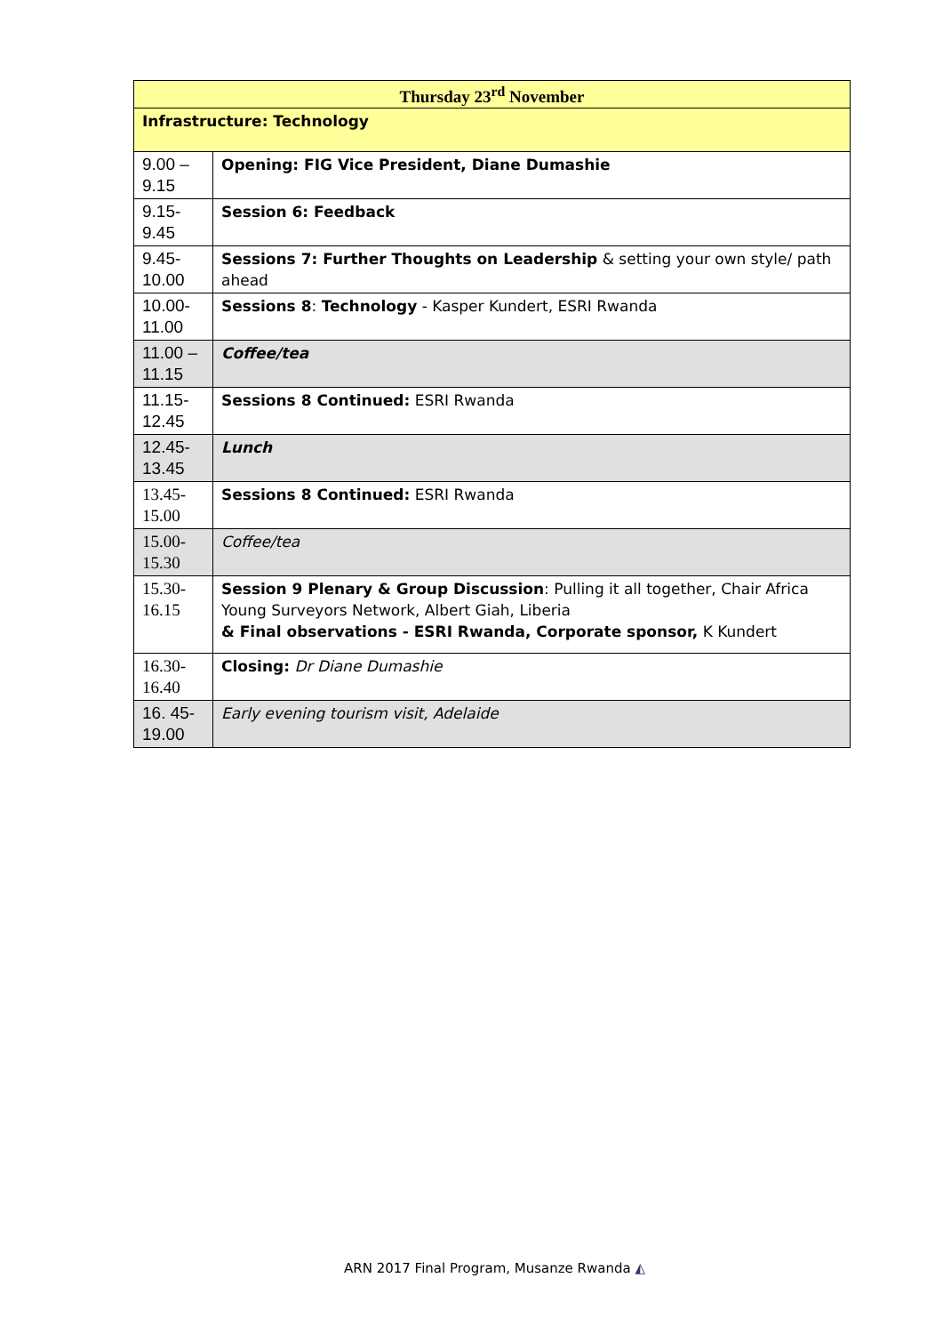| Thursday 23<sup>rd</sup> November | |
| --- | --- |
| Infrastructure: Technology | |
| 9.00 – 9.15 | Opening: FIG Vice President, Diane Dumashie |
| 9.15-9.45 | Session 6: Feedback |
| 9.45-10.00 | Sessions 7: Further Thoughts on Leadership & setting your own style/ path ahead |
| 10.00-11.00 | Sessions 8 : Technology - Kasper Kundert, ESRI Rwanda |
| 11.00 – 11.15 | Coffee/tea |
| 11.15-12.45 | Sessions 8 Continued: ESRI Rwanda |
| 12.45-13.45 | Lunch |
| 13.45-15.00 | Sessions 8 Continued: ESRI Rwanda |
| 15.00-15.30 | Coffee/tea |
| 15.30-16.15 | Session 9 Plenary & Group Discussion : Pulling it all together, Chair Africa Young Surveyors Network, Albert Giah, Liberia & Final observations - ESRI Rwanda, Corporate sponsor, K Kundert |
| 16.30-16.40 | Closing: Dr Diane Dumashie |
| 16. 45-19.00 | Early evening tourism visit, Adelaide |
ARN 2017 Final Program, Musanze Rwanda ◭